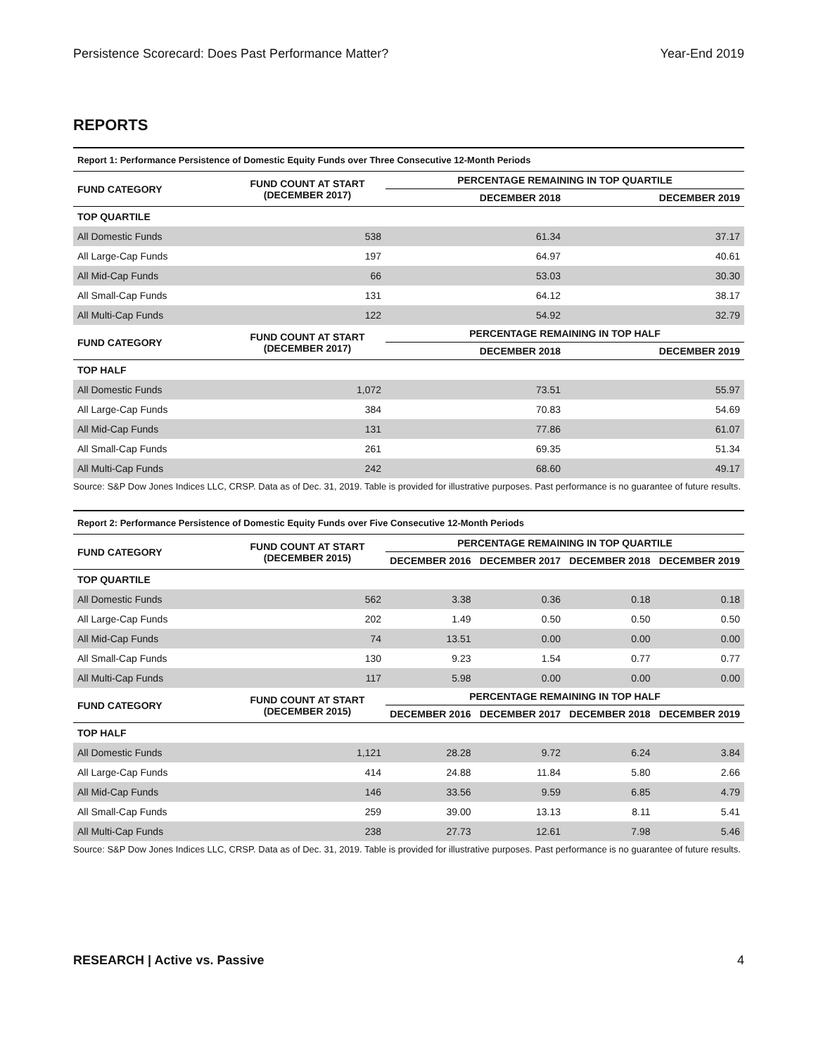Persistence Scorecard: Does Past Performance Matter? Year-End 2019
REPORTS
| Report 1: Performance Persistence of Domestic Equity Funds over Three Consecutive 12-Month Periods | | | |
| FUND CATEGORY | FUND COUNT AT START (DECEMBER 2017) | PERCENTAGE REMAINING IN TOP QUARTILE | |
| | | DECEMBER 2018 | DECEMBER 2019 |
| TOP QUARTILE | | | |
| All Domestic Funds | 538 | 61.34 | 37.17 |
| All Large-Cap Funds | 197 | 64.97 | 40.61 |
| All Mid-Cap Funds | 66 | 53.03 | 30.30 |
| All Small-Cap Funds | 131 | 64.12 | 38.17 |
| All Multi-Cap Funds | 122 | 54.92 | 32.79 |
| FUND CATEGORY | FUND COUNT AT START (DECEMBER 2017) | PERCENTAGE REMAINING IN TOP HALF | |
| | | DECEMBER 2018 | DECEMBER 2019 |
| TOP HALF | | | |
| All Domestic Funds | 1,072 | 73.51 | 55.97 |
| All Large-Cap Funds | 384 | 70.83 | 54.69 |
| All Mid-Cap Funds | 131 | 77.86 | 61.07 |
| All Small-Cap Funds | 261 | 69.35 | 51.34 |
| All Multi-Cap Funds | 242 | 68.60 | 49.17 |
Source: S&P Dow Jones Indices LLC, CRSP. Data as of Dec. 31, 2019. Table is provided for illustrative purposes. Past performance is no guarantee of future results.
| Report 2: Performance Persistence of Domestic Equity Funds over Five Consecutive 12-Month Periods | | | | | |
| FUND CATEGORY | FUND COUNT AT START (DECEMBER 2015) | PERCENTAGE REMAINING IN TOP QUARTILE | | | |
| | | DECEMBER 2016 | DECEMBER 2017 | DECEMBER 2018 | DECEMBER 2019 |
| TOP QUARTILE | | | | | |
| All Domestic Funds | 562 | 3.38 | 0.36 | 0.18 | 0.18 |
| All Large-Cap Funds | 202 | 1.49 | 0.50 | 0.50 | 0.50 |
| All Mid-Cap Funds | 74 | 13.51 | 0.00 | 0.00 | 0.00 |
| All Small-Cap Funds | 130 | 9.23 | 1.54 | 0.77 | 0.77 |
| All Multi-Cap Funds | 117 | 5.98 | 0.00 | 0.00 | 0.00 |
| FUND CATEGORY | FUND COUNT AT START (DECEMBER 2015) | PERCENTAGE REMAINING IN TOP HALF | | | |
| | | DECEMBER 2016 | DECEMBER 2017 | DECEMBER 2018 | DECEMBER 2019 |
| TOP HALF | | | | | |
| All Domestic Funds | 1,121 | 28.28 | 9.72 | 6.24 | 3.84 |
| All Large-Cap Funds | 414 | 24.88 | 11.84 | 5.80 | 2.66 |
| All Mid-Cap Funds | 146 | 33.56 | 9.59 | 6.85 | 4.79 |
| All Small-Cap Funds | 259 | 39.00 | 13.13 | 8.11 | 5.41 |
| All Multi-Cap Funds | 238 | 27.73 | 12.61 | 7.98 | 5.46 |
Source: S&P Dow Jones Indices LLC, CRSP. Data as of Dec. 31, 2019. Table is provided for illustrative purposes. Past performance is no guarantee of future results.
RESEARCH | Active vs. Passive 4